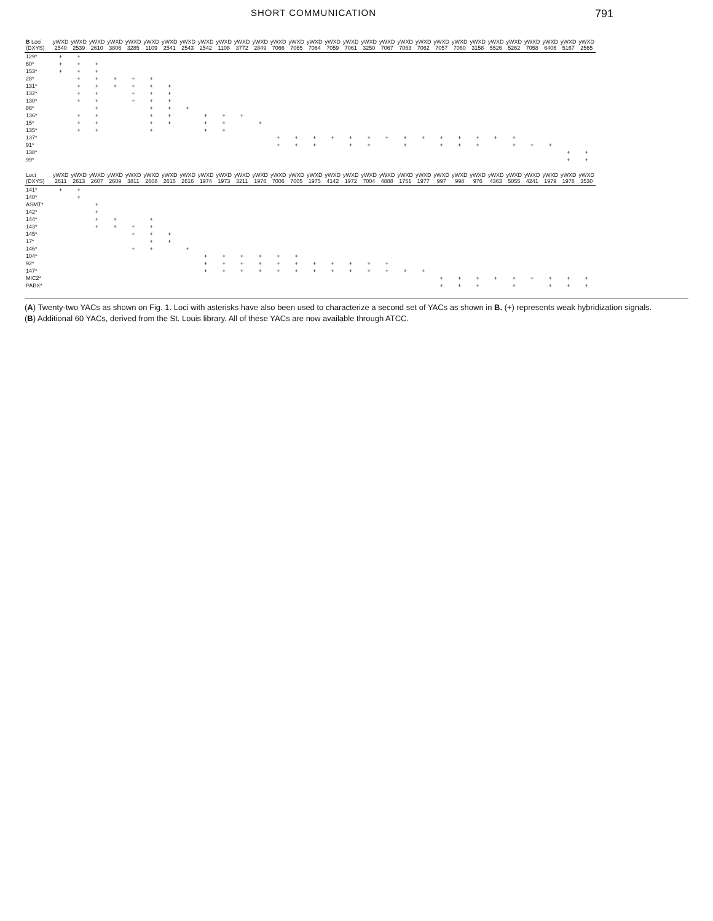SHORT COMMUNICATION 791
| B Loci (DXYS) | yWXD 2540 | yWXD 2539 | yWXD 2610 | yWXD 3806 | yWXD 3285 | yWXD 1109 | yWXD 2541 | yWXD 2543 | yWXD 2542 | yWXD 1108 | yWXD 3772 | yWXD 2849 | yWXD 7066 | yWXD 7065 | yWXD 7064 | yWXD 7059 | yWXD 7061 | yWXD 3250 | yWXD 7067 | yWXD 7063 | yWXD 7062 | yWXD 7057 | yWXD 7060 | yWXD 3158 | yWXD 5526 | yWXD 5262 | yWXD 7058 | yWXD 6406 | yWXD 5167 | yWXD 2565 |
| --- | --- | --- | --- | --- | --- | --- | --- | --- | --- | --- | --- | --- | --- | --- | --- | --- | --- | --- | --- | --- | --- | --- | --- | --- | --- | --- | --- | --- | --- | --- |
| 129* | + | + | | | | | | | | | | | | | | | | | | | | | | | | | | | | |
| 60* | + | + | + | | | | | | | | | | | | | | | | | | | | | | | | | | | |
| 153* | + | + | + | | | | | | | | | | | | | | | | | | | | | | | | | | | |
| 28* | | + | + | + | + | + | | | | | | | | | | | | | | | | | | | | | | | | |
| 131* | | + | + | + | + | + | + | | | | | | | | | | | | | | | | | | | | | | | |
| 132* | | + | + | | + | + | + | | | | | | | | | | | | | | | | | | | | | | | |
| 130* | | + | + | | + | + | + | | | | | | | | | | | | | | | | | | | | | | | |
| 86* | | | + | | | + | + | + | | | | | | | | | | | | | | | | | | | | | | |
| 136* | | + | + | | | + | + | | + | + | + | | | | | | | | | | | | | | | | | | | |
| 15* | | + | + | | | + | + | | + | + | | + | | | | | | | | | | | | | | | | | | |
| 135* | | + | + | | | + | | | + | + | | | | | | | | | | | | | | | | | | | | |
| 137* | | | | | | | | | | | | | + | + | + | + | + | + | + | + | + | + | + | + | + | + | | | | |
| 91* | | | | | | | | | | | | | + | + | + | | + | + | | + | | + | + | + | | + | + | + | | |
| 138* | | | | | | | | | | | | | | | | | | | | | | | | | | | | | + | + |
| 99* | | | | | | | | | | | | | | | | | | | | | | | | | | | | | + | + |
| Loci (DXYS) | yWXD 2611 | yWXD 2613 | yWXD 2607 | yWXD 2609 | yWXD 3811 | yWXD 2608 | yWXD 2615 | yWXD 2616 | yWXD 1974 | yWXD 1973 | yWXD 3211 | yWXD 1976 | yWXD 7006 | yWXD 7005 | yWXD 1975 | yWXD 4142 | yWXD 1972 | yWXD 7004 | yWXD 4888 | yWXD 1751 | yWXD 1977 | yWXD 997 | yWXD 998 | yWXD 976 | yWXD 4363 | yWXD 5055 | yWXD 4241 | yWXD 1979 | yWXD 1978 | yWXD 3530 |
| --- | --- | --- | --- | --- | --- | --- | --- | --- | --- | --- | --- | --- | --- | --- | --- | --- | --- | --- | --- | --- | --- | --- | --- | --- | --- | --- | --- | --- | --- | --- |
| 141* | + | + | | | | | | | | | | | | | | | | | | | | | | | | | | | | |
| 140* | | + | | | | | | | | | | | | | | | | | | | | | | | | | | | | |
| ASMT* | | | + | | | | | | | | | | | | | | | | | | | | | | | | | | | |
| 142* | | | + | | | | | | | | | | | | | | | | | | | | | | | | | | | |
| 144* | | | + | + | | + | | | | | | | | | | | | | | | | | | | | | | | | |
| 143* | | | + | + | + | + | | | | | | | | | | | | | | | | | | | | | | | | |
| 145* | | | | | + | + | + | | | | | | | | | | | | | | | | | | | | | | | |
| 17* | | | | | | + | + | | | | | | | | | | | | | | | | | | | | | | | |
| 146* | | | | | + | + | | + | | | | | | | | | | | | | | | | | | | | | | |
| 104* | | | | | | | | | + | + | + | + | + | + | | | | | | | | | | | | | | | | |
| 92* | | | | | | | | | + | + | + | + | + | + | + | + | + | + | + | | | | | | | | | | | |
| 147* | | | | | | | | | + | + | + | + | + | + | + | + | + | + | + | + | + | | | | | | | | | |
| MIC2* | | | | | | | | | | | | | | | | | | | | | | + | + | + | + | + | + | + | + | + |
| PABX* | | | | | | | | | | | | | | | | | | | | | | + | + | + | | + | | + | + | + |
(A) Twenty-two YACs as shown on Fig. 1. Loci with asterisks have also been used to characterize a second set of YACs as shown in B. (+) represents weak hybridization signals.
(B) Additional 60 YACs, derived from the St. Louis library. All of these YACs are now available through ATCC.